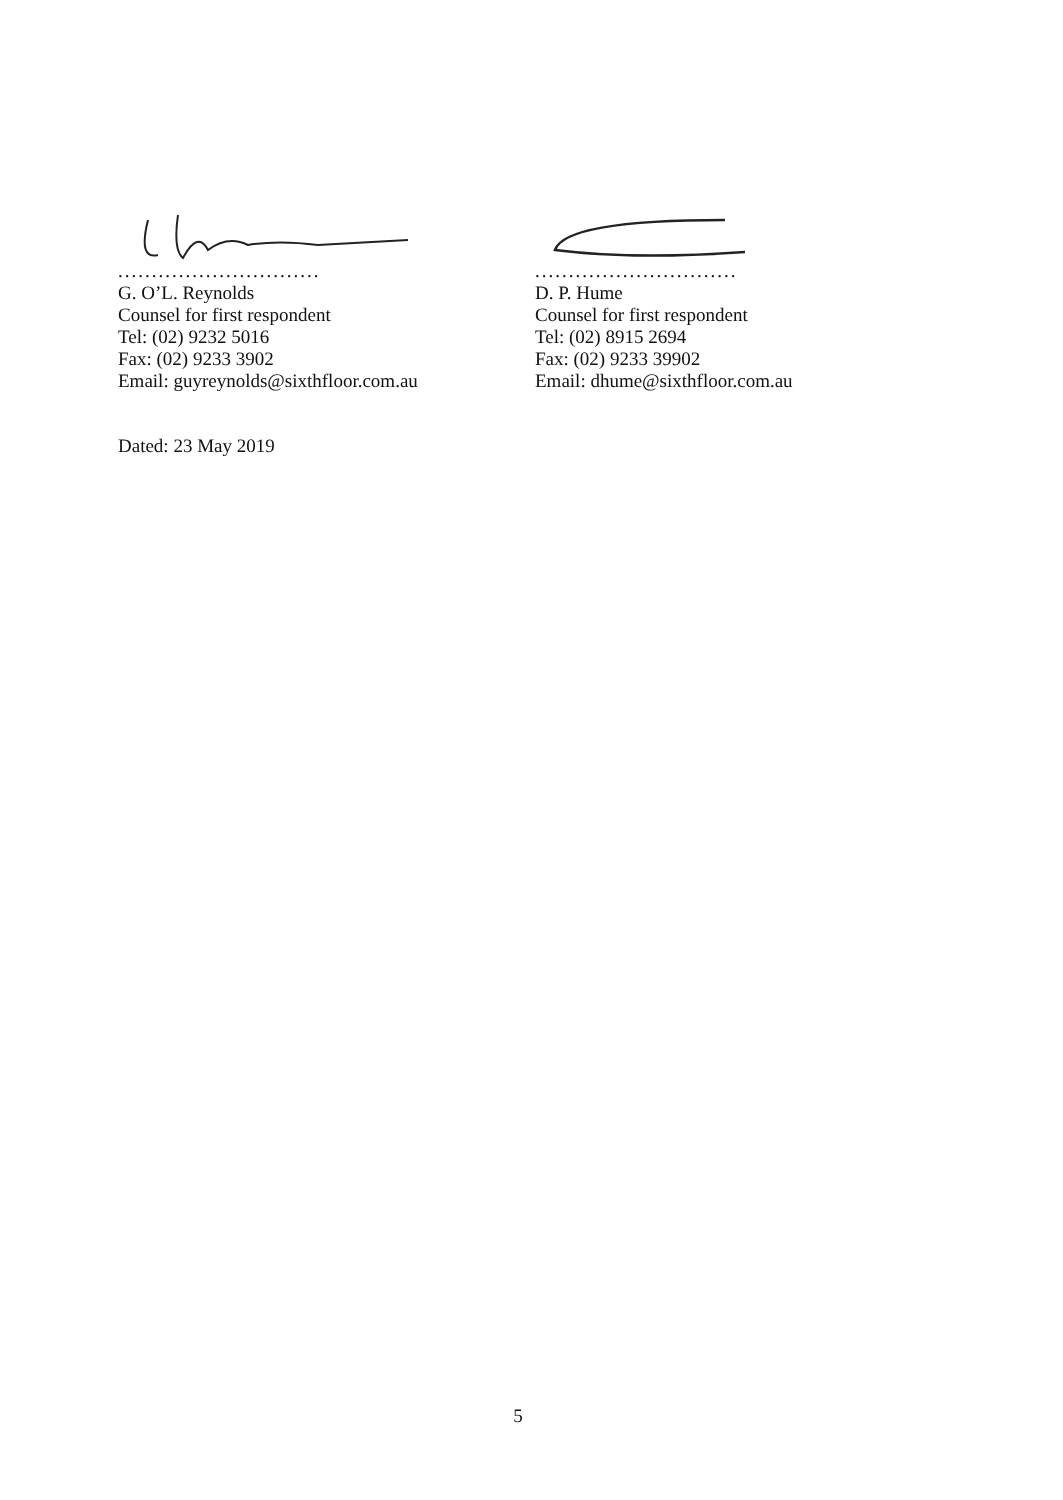..............................
G. O’L. Reynolds
Counsel for first respondent
Tel: (02) 9232 5016
Fax: (02) 9233 3902
Email: guyreynolds@sixthfloor.com.au
..............................
D. P. Hume
Counsel for first respondent
Tel: (02) 8915 2694
Fax: (02) 9233 39902
Email: dhume@sixthfloor.com.au
Dated: 23 May 2019
5